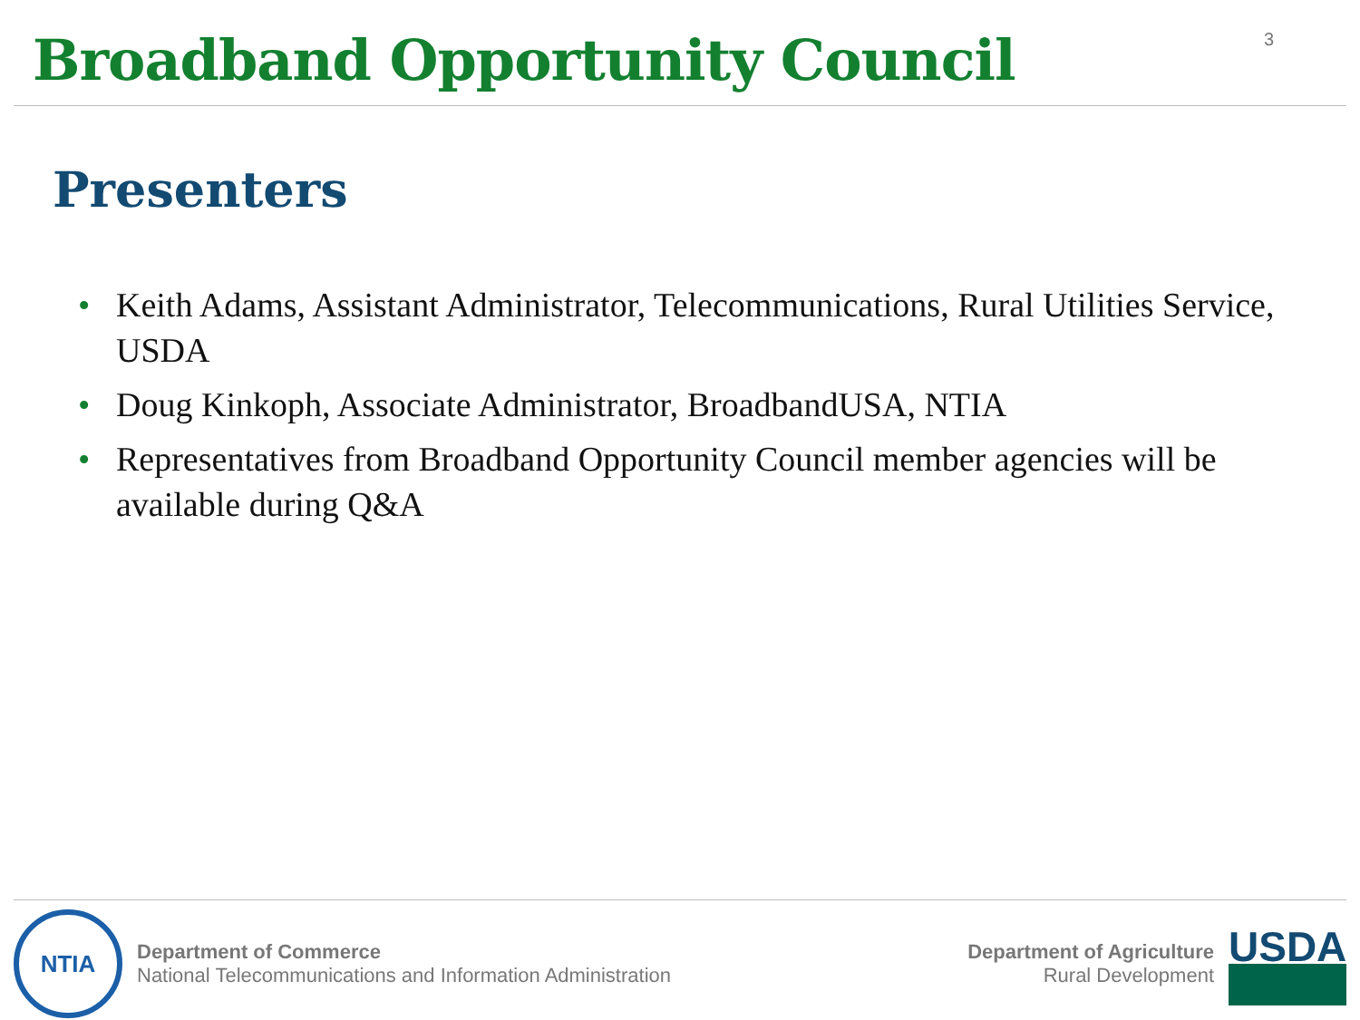Broadband Opportunity Council
3
Presenters
• Keith Adams, Assistant Administrator, Telecommunications, Rural Utilities Service, USDA
• Doug Kinkoph, Associate Administrator, BroadbandUSA, NTIA
• Representatives from Broadband Opportunity Council member agencies will be available during Q&A
NTIA
Department of Commerce
National Telecommunications and Information Administration
Department of Agriculture
Rural Development
USDA